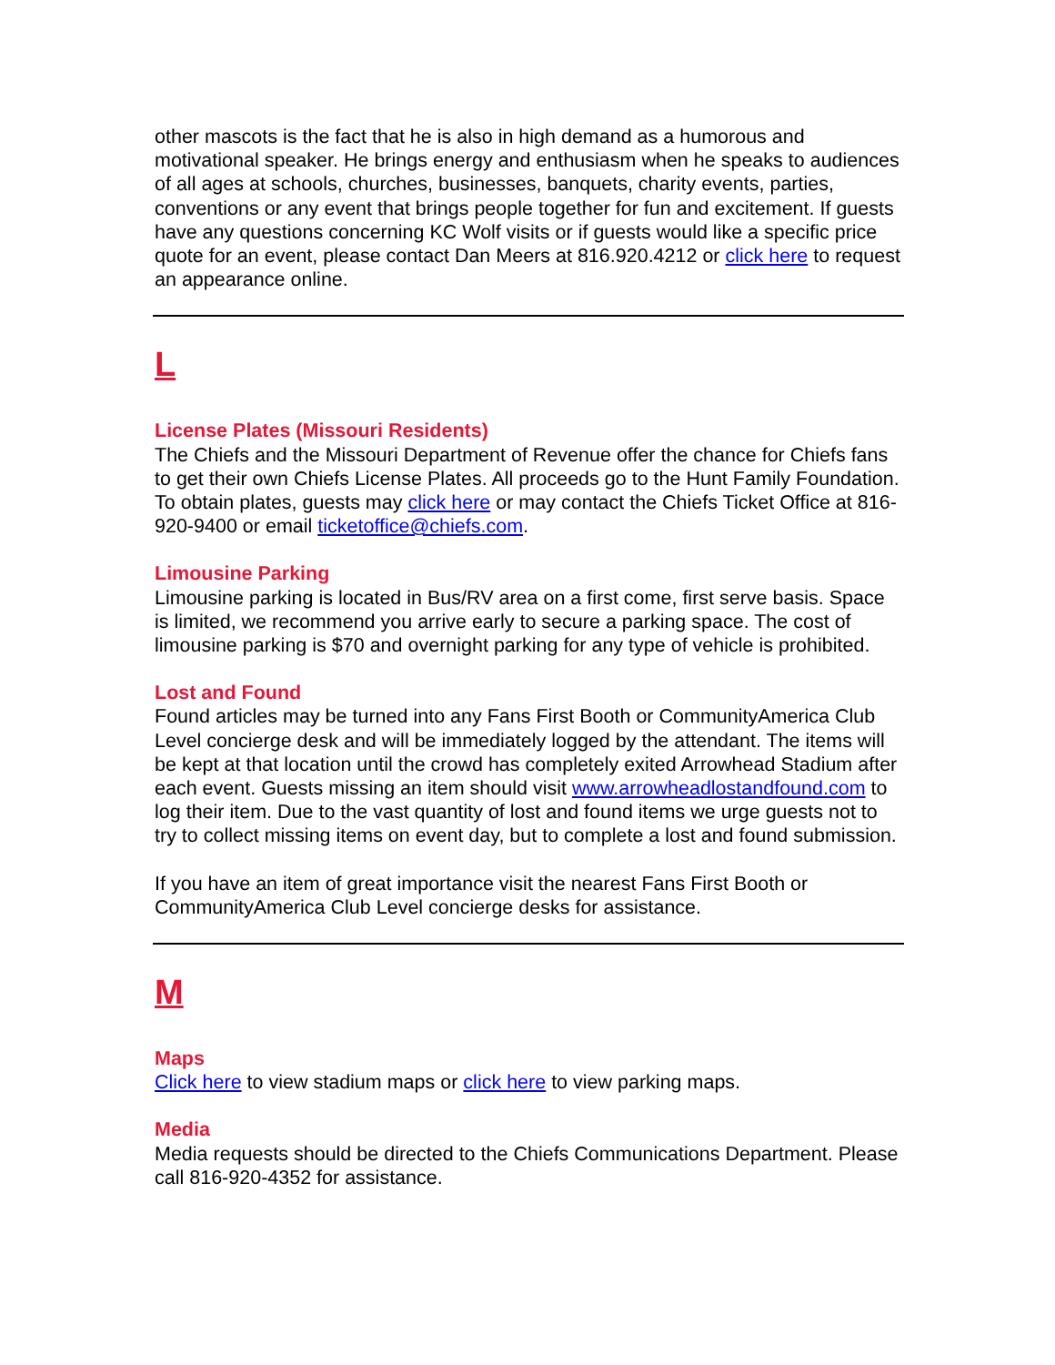other mascots is the fact that he is also in high demand as a humorous and motivational speaker. He brings energy and enthusiasm when he speaks to audiences of all ages at schools, churches, businesses, banquets, charity events, parties, conventions or any event that brings people together for fun and excitement. If guests have any questions concerning KC Wolf visits or if guests would like a specific price quote for an event, please contact Dan Meers at 816.920.4212 or click here to request an appearance online.
L
License Plates (Missouri Residents)
The Chiefs and the Missouri Department of Revenue offer the chance for Chiefs fans to get their own Chiefs License Plates. All proceeds go to the Hunt Family Foundation. To obtain plates, guests may click here or may contact the Chiefs Ticket Office at 816-920-9400 or email ticketoffice@chiefs.com.
Limousine Parking
Limousine parking is located in Bus/RV area on a first come, first serve basis. Space is limited, we recommend you arrive early to secure a parking space. The cost of limousine parking is $70 and overnight parking for any type of vehicle is prohibited.
Lost and Found
Found articles may be turned into any Fans First Booth or CommunityAmerica Club Level concierge desk and will be immediately logged by the attendant. The items will be kept at that location until the crowd has completely exited Arrowhead Stadium after each event. Guests missing an item should visit www.arrowheadlostandfound.com to log their item. Due to the vast quantity of lost and found items we urge guests not to try to collect missing items on event day, but to complete a lost and found submission.
If you have an item of great importance visit the nearest Fans First Booth or CommunityAmerica Club Level concierge desks for assistance.
M
Maps
Click here to view stadium maps or click here to view parking maps.
Media
Media requests should be directed to the Chiefs Communications Department. Please call 816-920-4352 for assistance.